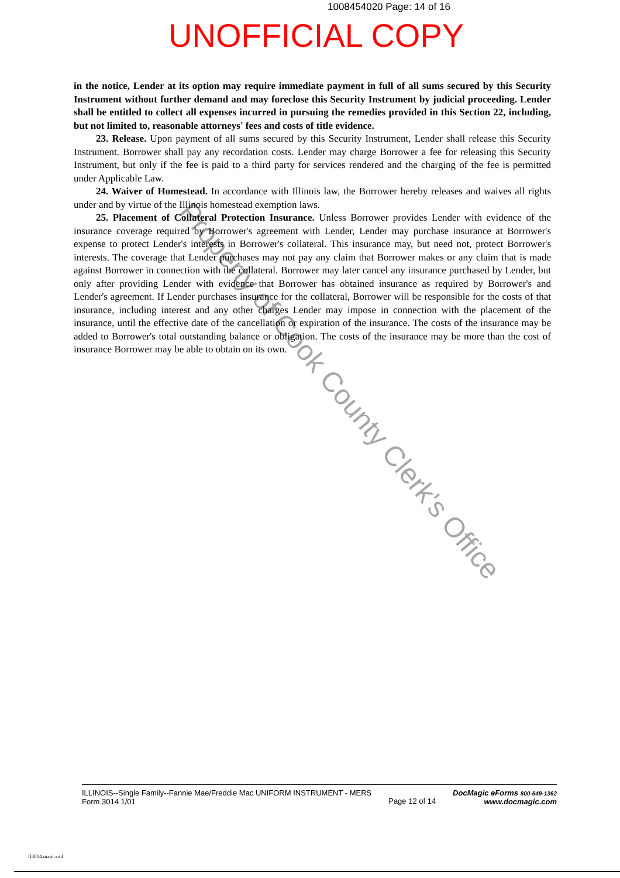1008454020 Page: 14 of 16
UNOFFICIAL COPY
in the notice, Lender at its option may require immediate payment in full of all sums secured by this Security Instrument without further demand and may foreclose this Security Instrument by judicial proceeding. Lender shall be entitled to collect all expenses incurred in pursuing the remedies provided in this Section 22, including, but not limited to, reasonable attorneys' fees and costs of title evidence.
23. Release. Upon payment of all sums secured by this Security Instrument, Lender shall release this Security Instrument. Borrower shall pay any recordation costs. Lender may charge Borrower a fee for releasing this Security Instrument, but only if the fee is paid to a third party for services rendered and the charging of the fee is permitted under Applicable Law.
24. Waiver of Homestead. In accordance with Illinois law, the Borrower hereby releases and waives all rights under and by virtue of the Illinois homestead exemption laws.
25. Placement of Collateral Protection Insurance. Unless Borrower provides Lender with evidence of the insurance coverage required by Borrower's agreement with Lender, Lender may purchase insurance at Borrower's expense to protect Lender's interests in Borrower's collateral. This insurance may, but need not, protect Borrower's interests. The coverage that Lender purchases may not pay any claim that Borrower makes or any claim that is made against Borrower in connection with the collateral. Borrower may later cancel any insurance purchased by Lender, but only after providing Lender with evidence that Borrower has obtained insurance as required by Borrower's and Lender's agreement. If Lender purchases insurance for the collateral, Borrower will be responsible for the costs of that insurance, including interest and any other charges Lender may impose in connection with the placement of the insurance, until the effective date of the cancellation or expiration of the insurance. The costs of the insurance may be added to Borrower's total outstanding balance or obligation. The costs of the insurance may be more than the cost of insurance Borrower may be able to obtain on its own.
Property of Cook County Clerk's Office
ILLINOIS--Single Family--Fannie Mae/Freddie Mac UNIFORM INSTRUMENT - MERS
Form 3014 1/01
Page 12 of 14
DocMagic eForms 800-649-1362
www.docmagic.com
Il3014.mzm.xml